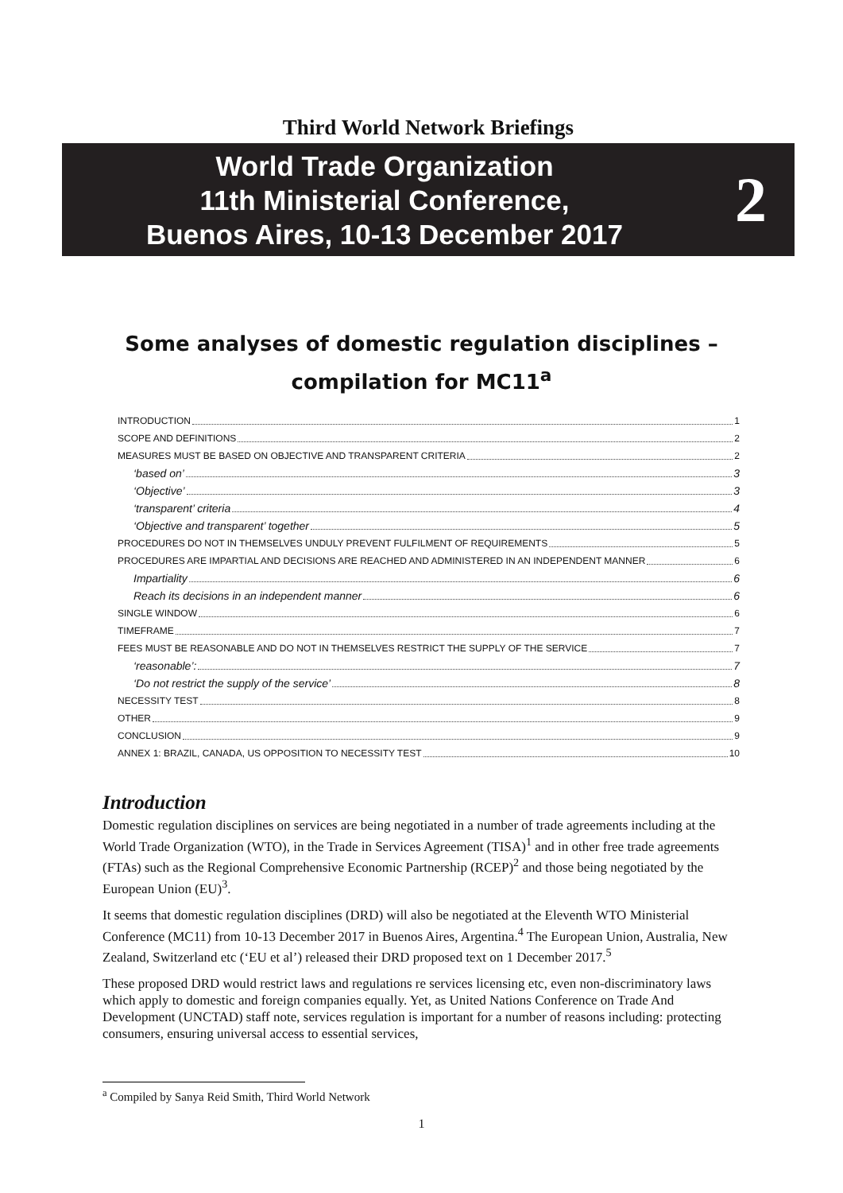Third World Network Briefings
World Trade Organization
11th Ministerial Conference,
Buenos Aires, 10-13 December 2017
2
Some analyses of domestic regulation disciplines – compilation for MC11<sup>a</sup>
INTRODUCTION 1
SCOPE AND DEFINITIONS 2
MEASURES MUST BE BASED ON OBJECTIVE AND TRANSPARENT CRITERIA 2
‘based on’ 3
‘Objective’ 3
‘transparent’ criteria 4
‘Objective and transparent’ together 5
PROCEDURES DO NOT IN THEMSELVES UNDULY PREVENT FULFILMENT OF REQUIREMENTS 5
PROCEDURES ARE IMPARTIAL AND DECISIONS ARE REACHED AND ADMINISTERED IN AN INDEPENDENT MANNER 6
Impartiality 6
Reach its decisions in an independent manner 6
SINGLE WINDOW 6
TIMEFRAME 7
FEES MUST BE REASONABLE AND DO NOT IN THEMSELVES RESTRICT THE SUPPLY OF THE SERVICE 7
‘reasonable’: 7
‘Do not restrict the supply of the service’ 8
NECESSITY TEST 8
OTHER 9
CONCLUSION 9
ANNEX 1: BRAZIL, CANADA, US OPPOSITION TO NECESSITY TEST 10
Introduction
Domestic regulation disciplines on services are being negotiated in a number of trade agreements including at the World Trade Organization (WTO), in the Trade in Services Agreement (TISA)<sup>1</sup> and in other free trade agreements (FTAs) such as the Regional Comprehensive Economic Partnership (RCEP)<sup>2</sup> and those being negotiated by the European Union (EU)<sup>3</sup>.
It seems that domestic regulation disciplines (DRD) will also be negotiated at the Eleventh WTO Ministerial Conference (MC11) from 10-13 December 2017 in Buenos Aires, Argentina.<sup>4</sup> The European Union, Australia, New Zealand, Switzerland etc (‘EU et al’) released their DRD proposed text on 1 December 2017.<sup>5</sup>
These proposed DRD would restrict laws and regulations re services licensing etc, even non-discriminatory laws which apply to domestic and foreign companies equally. Yet, as United Nations Conference on Trade And Development (UNCTAD) staff note, services regulation is important for a number of reasons including: protecting consumers, ensuring universal access to essential services,
<sup>a</sup> Compiled by Sanya Reid Smith, Third World Network
1